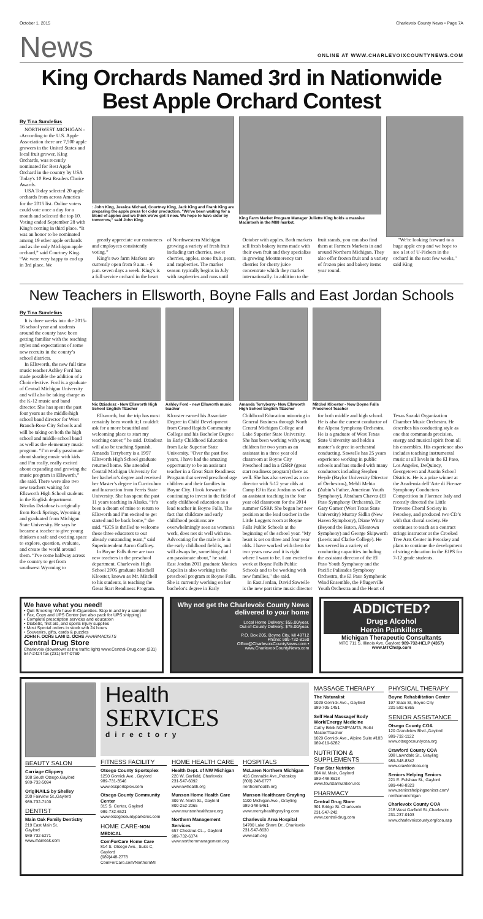October 1, 2015 Charlevoix County News • Page 7A
News ONLINE AT WWW.CHARLEVOIXCOUNTYNEWS.COM
King Orchards Named 3rd in Nationwide
Best Apple Orchard Contest
By Tina Sundelius
NORTHWEST MICHIGAN - -According to the U.S. Apple Association there are 7,500 apple growers in the United States and local fruit grower, KIng Orchards, was recently nominated for Best Apple Orchard in the country by USA Today's 10 Best Readers Choice Awards.
USA Today selected 20 apple orchards from across America for the 2015 list. Online voters could vote once a day for a month and selected the top 10. Voting ended September 28 with King's coming in third place. “It was an honor to be nominated among 19 other apple orchards and as the only Michigan apple orchard,” said Courtney King. “We were very happy to end up in 3rd place. We
: John King, Jessica Michael, Courtney King, Jack King and Frank King are preparing the apple press for cider production. "We've been waiting for a blend of apples and we think we've got it now. We hope to have cider by tomorrow," said John King.
King Farm Market Program Manager Juliette King holds a massive Macintosh in the M88 market.
greatly appreciate our customers and employees consistently voting.”
King’s two farm Markets are currently open from 9 a.m. - 6 p.m. seven days a week. King’s is a full service orchard in the heart of Northwestern Michigan growing a variety of fresh fruit including tart cherries, sweet cherries, apples, stone fruit, pears, and raspberries. The market season typically begins in July with raspberries and runs until October with apples. Both markets sell fresh bakery items made with their own fruit and they specialize in growing Montmorency tart cherries for cherry juice concentrate which they market internationally. In addition to the fruit stands, you can also find them at Farmers Markets in and around Northern Michigan. They also offer frozen fruit and a variety of frozen pies and bakery items year round.
"We're looking forward to a huge apple crop and we hope to see a lot of U-Pickers in the orchard in the next few weeks," said King
New Teachers in Ellsworth, Boyne Falls and East Jordan Schools
By Tina Sundelius
It is three weeks into the 2015-16 school year and students around the county have been getting familiar with the teaching styles and expectations of some new recruits in the county’s school districts.
In Ellsworth, the new full time music teacher Ashley Ford has made possible the addition of a Choir elective. Ford is a graduate of Central Michigan University and will also be taking charge as the K-12 music and band director. She has spent the past four years as the middle/high school band director for West Branch-Rose City Schools and will be taking on both the high school and middle school band as well as the elementary music program. “I’m really passionate about sharing music with kids and I’m really, really excited about expanding and growing the music program in Ellsworth,” she said. There were also two new teachers waiting for Ellsworth High School students in the English department. Nicolas Dziadosz is originally from Rock Springs, Wyoming and graduated from Michigan State University. He says he became a teacher to give young thinkers a safe and exciting space to explore, question, evaluate, and create the world around them. “I've come halfway across the country to get from southwest Wyoming to
Nic Dziadosz - New Ellsworth High School English TEacher
Ashley Ford - new Ellsworth music teacher
Amanda Terryberry- New Ellsworth High School English TEacher
Mitchel Klooster - New Boyne Falls Preschool Teacher
Ellsworth, but the trip has most certainly been worth it; I couldn't ask for a more beautiful and welcoming place to start my teaching career,” he said. Dziadosz will also be teaching Spanish. Amanda Terryberry is a 1997 Ellsworth High School graduate returned home. She attended Central Michigan University for her bachelor's degree and received her Master’s degree in Curriculum and Instruction from Ferris State University. She has spent the past 11 years teaching in Alaska. “It’s been a dream of mine to return to Ellsworth and I’m excited to get started and be back home,” she said. “ECS is thrilled to welcome these three educators to our already outstanding team,” said Superintendent Aaron Gaffney.
In Boyne Falls there are two new teachers in the preschool department. Charlevoix High School 2005 graduate Mitchell Klooster, known as Mr. Mitchell to his students, is teaching the Great Start Readiness Program. Klooster earned his Associate Degree in Child Development from Grand Rapids Community College and his Bachelor Degree in Early Childhood Education from Lake Superior State University. "Over the past five years, I have had the amazing opportunity to be an assistant teacher in a Great Start Readiness Program that served preschool-age children and their families in Boyne City. I look forward to continuing to invest in the field of early childhood education as a lead teacher in Boyne Falls, The fact that childcare and early childhood positions are overwhelmingly seen as women's work, does not sit well with me. Advocating for the male role in the early childhood field is, and will always be, something that I am passionate about," he said. East Jordan 2011 graduate Monica Capelin is also working in the preschool program at Boyne Falls. She is currently working on her bachelor's degree in Early Childhood Education minoring in General Business through North Central Michigan College and Lake Superior State University. She has been working with young children for two years as an assistant in a three year old classroom at Boyne City Preschool and in a GSRP (great start readiness program) there as well. She has also served as a co-director with 5-12 year olds at Camp EJ in East Jordan as well as an assistant teaching in the four year old classroom for the 2014 summer GSRP. She began her new position as the lead teacher in the Little Loggers room at Boyne Falls Public Schools at the beginning of the school year. "My heart is set on three and four year olds. I have worked with them for two years now and it is right where I want to be. I am excited to work at Boyne Falls Public Schools and to be working with new families," she said.
In East Jordan, David Sawtelle is the new part time music director for both middle and high school. He is also the current conductor of the Alpena Symphony Orchestra. He is a graduate of West Texas State University and holds a master’s degree in orchestral conducting. Sawtelle has 25 years experience working in public schools and has studied with many conductors including Stephen Heyde (Baylor University Director of Orchestras), Mehli Mehta (Zubin’s Father, American Youth Symphony), Abraham Chavez (El Paso Symphony Orchestra), Dr. Gary Garner (West Texas State University) Murray Sidlin (New Haven Symphony), Diane Wittry (Beyond the Baton, Allentown Symphony) and George Skipworth (Lewis and Clarke College). He has served in a variety of conducting capacities including the assistant director of the El Paso Youth Symphony and the Pacific Palisades Symphony Orchestra, the El Paso Symphonic Wind Ensemble, the Pflugerville Youth Orchestra and the Heart of Texas Suzuki Organization Chamber Music Orchestra. He describes his conducting style as one that commands precision, energy and musical spirit from all his ensembles. His experience also includes teaching instrumental music at all levels in the El Paso, Los Angeles, DeQuincy, Georgetown and Austin School Districts. He is a prize winner at the Academia dell’Arte di Firenze Symphony Conductors Competition in Florence Italy and recently directed the Little Traverse Choral Society in Petoskey, and produced two CD’s with that choral society. He continues to teach as a contract strings instructor at the Crooked Tree Arts Center in Petoskey and plans to continue the development of string education in the EJPS for 7-12 grade students.
We have what you need!
• Quit Smoking! We have E-Cigarettes. Stop in and try a sample!
• Fax, Copy and UPS Center (we also pack for UPS shipping)
• Complete prescription services and education
• Diabetic, first aid, and sports injury supplies
• Most Special orders in stock with 24 hours
• Souvenirs, gifts, cards & puzzles
JOHN F. OCHS LANI D. OCHS PHARMACISTS
Central Drug Store
Charlevoix (downtown at the traffic light) www.Central-Drug.com (231) 547-2424 fax (231) 547-0760
Why not get the Charlevoix County News delivered to your home
Local Home Delivery: $55.00/year.
Out-of-County Delivery: $75.00/year.
P.O. Box 205, Boyne City, MI 49712
Phone: 989-732-8160
Office@CharlevoixCountyNews.com • www.CharlevoixCountyNews.com
ADDICTED?
Drugs Alcohol
Heroin Painkillers
Michigan Therapeutic Consultants
MTC 711 S. Illinois Ave. Gaylord 989-732-HELP (4357)
www.MTChelp.com
BEAUTY SALON
Carriage Clippery
308 South Otsego,Gaylord
989-732-5094
OrigiNAILS by Shelley
200 Fairview St.,Gaylord
989-732-7100
DENTIST
Main Oak Family Dentistry
219 East Main St.
Gaylord
989-732-6271
www.mainoak.com
Health
SERVICES
directory
FITNESS FACILITY
Otsego County Sportsplex
1250 Gornick Ave., Gaylord
989-731-3546
www.ocsportsplex.com
Otsego County Community Center
315 S. Center, Gaylord
989-732-6521
www.otsegocountyparksrec.com
HOME CARE-NON MEDICAL
ComForCare Home Care
814 S. Otsego Ave., Suite C, Gaylord
(989)448-2778
ComForCare.com/NorthernMI
HOME HEALTH CARE
Health Dept. of NW Michigan
220 W. Garfield, Charlevoix
231-547-6092
www.nwhealth.org
Munson Home Health Care
309 W. North St., Gaylord
800-252-2065
www.munsonhealthcare.org
Northern Management Services
657 Chestnut Ct..,. Gaylord
989-732-6374
www.northernmanagement.org
HOSPITALS
McLaren Northern Michigan
416 Connable Ave.,Petoskey
(800) 248-6777
northernhealth.org
Munson Healthcare Grayling
1100 Michigan Ave., Grayling
989-348-5461
www.mercyhealthgrayling.com
Charlevoix Area Hospital
14700 Lake Shore Dr., Charlevoix
231-547-8630
www.cah.org
MASSAGE THERAPY
The Naturalist
1029 Gornick Ave., Gaylord
989-705-1451
Self Heal Massage/ Body Work/Energy Medicine
Cathy Brink NCMP/AMTA, Reiki Master/Teacher
1029 Gornick Ave., Alpine Suite #103
989-619-6282
NUTRITION & SUPPLEMENTS
Four Star Nutrition
604 W. Main, Gaylord
989-448-8618
www.fourstarnutrition.net
PHARMACY
Central Drug Store
301 Bridge St. Charlevoix
231-547-242
www.central-drug.com
PHYSICAL THERAPY
Boyne Rehabilitation Center
197 State St, Boyne City
231-582-6365
SENIOR ASSISTANCE
Otsego County COA
120 Grandview Blvd.,Gaylord
989-732-1122
www.otsegocountycoa.org
Crawford County COA
308 Lawndale St., Grayling
989-348-8342
www.crawfordcoa.org
Seniors Helping Seniors
221 E. Felshaw St., Gaylord
989-448-8323
www.seniorshelpingseniors.com/ northernmichigan
Charlevoix County COA
218 West Garfield St.,Charlevoix
231-237-0103
www.charlevoixcounty.org/coa.asp